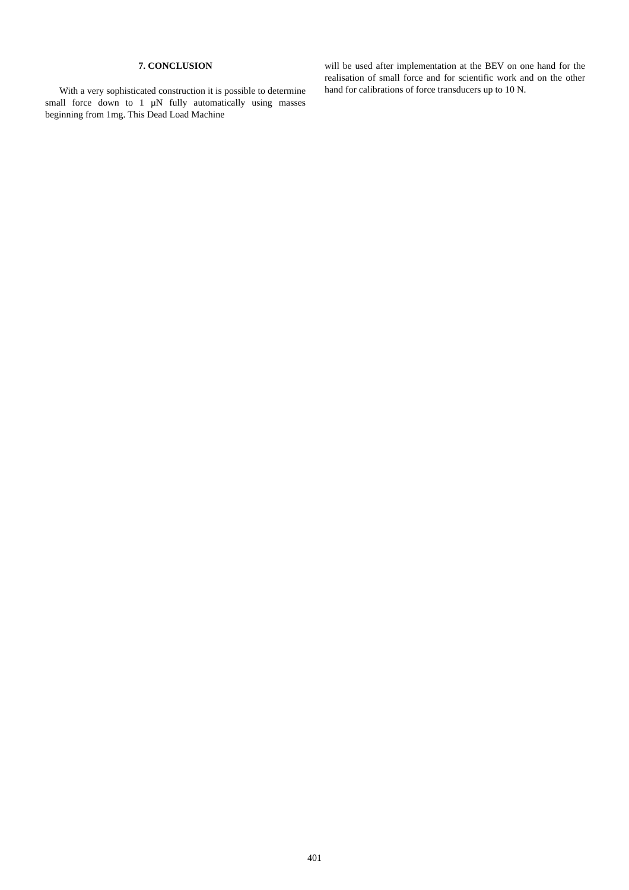7. CONCLUSION
With a very sophisticated construction it is possible to determine small force down to 1 µN fully automatically using masses beginning from 1mg. This Dead Load Machine
will be used after implementation at the BEV on one hand for the realisation of small force and for scientific work and on the other hand for calibrations of force transducers up to 10 N.
401